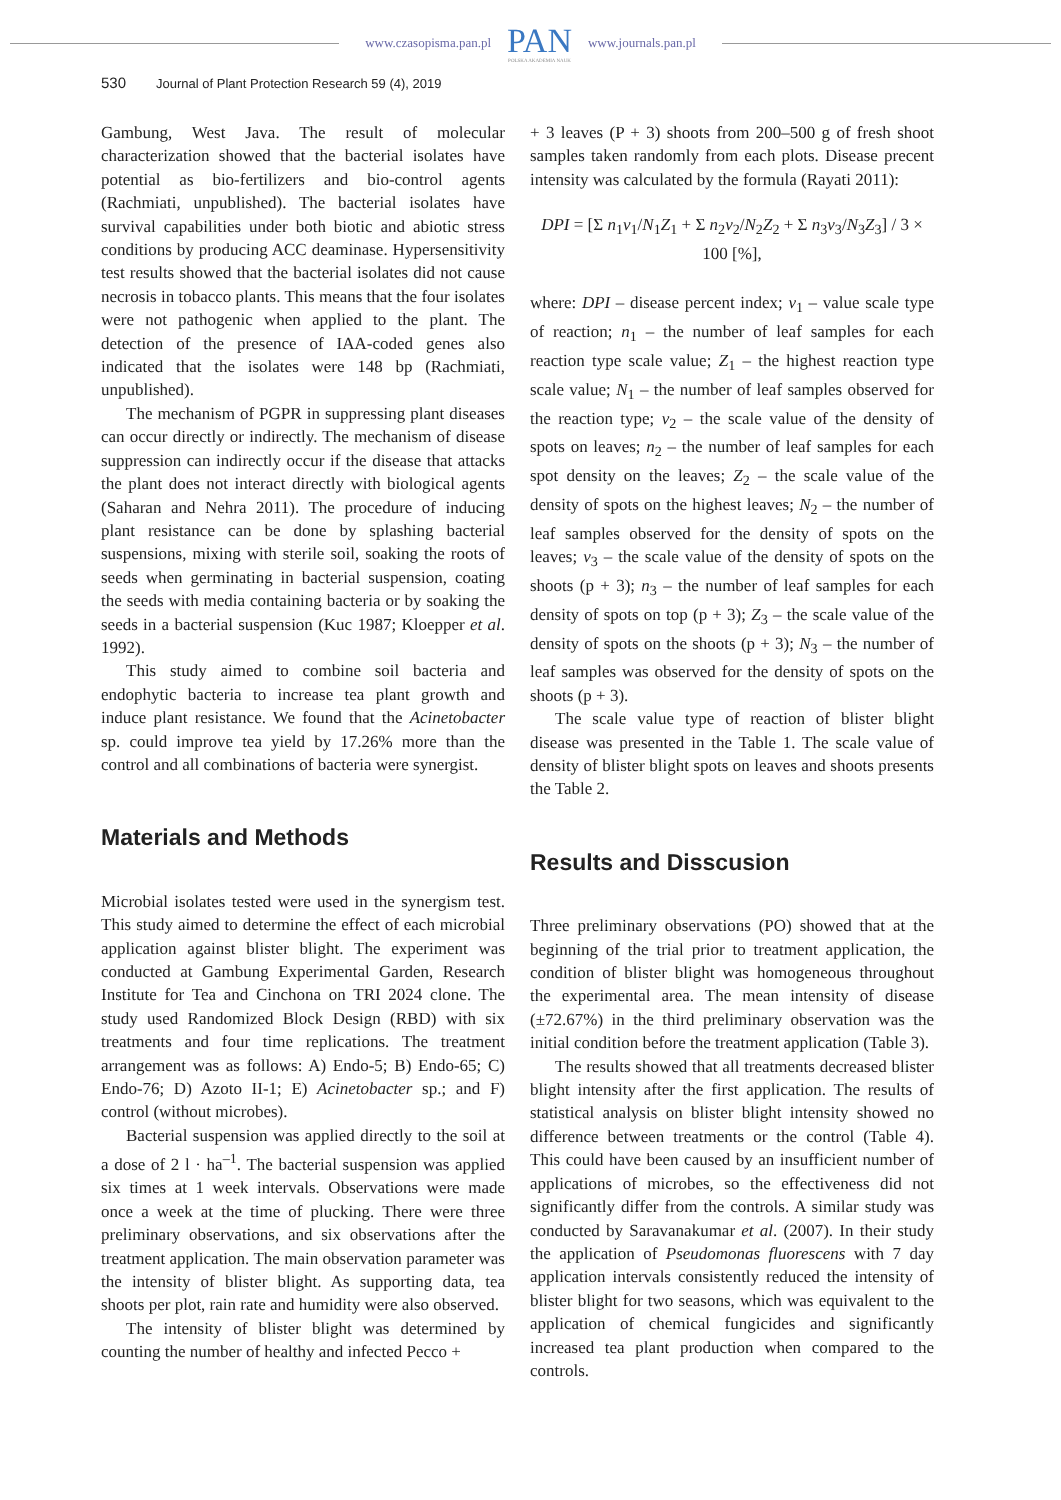www.czasopisma.pan.pl
PAN
POLSKA AKADEMIA NAUK
www.journals.pan.pl
530 Journal of Plant Protection Research 59 (4), 2019
Gambung, West Java. The result of molecular characterization showed that the bacterial isolates have potential as bio-fertilizers and bio-control agents (Rachmiati, unpublished). The bacterial isolates have survival capabilities under both biotic and abiotic stress conditions by producing ACC deaminase. Hypersensitivity test results showed that the bacterial isolates did not cause necrosis in tobacco plants. This means that the four isolates were not pathogenic when applied to the plant. The detection of the presence of IAA-coded genes also indicated that the isolates were 148 bp (Rachmiati, unpublished).
The mechanism of PGPR in suppressing plant diseases can occur directly or indirectly. The mechanism of disease suppression can indirectly occur if the disease that attacks the plant does not interact directly with biological agents (Saharan and Nehra 2011). The procedure of inducing plant resistance can be done by splashing bacterial suspensions, mixing with sterile soil, soaking the roots of seeds when germinating in bacterial suspension, coating the seeds with media containing bacteria or by soaking the seeds in a bacterial suspension (Kuc 1987; Kloepper et al. 1992).
This study aimed to combine soil bacteria and endophytic bacteria to increase tea plant growth and induce plant resistance. We found that the Acinetobacter sp. could improve tea yield by 17.26% more than the control and all combinations of bacteria were synergist.
Materials and Methods
Microbial isolates tested were used in the synergism test. This study aimed to determine the effect of each microbial application against blister blight. The experiment was conducted at Gambung Experimental Garden, Research Institute for Tea and Cinchona on TRI 2024 clone. The study used Randomized Block Design (RBD) with six treatments and four time replications. The treatment arrangement was as follows: A) Endo-5; B) Endo-65; C) Endo-76; D) Azoto II-1; E) Acinetobacter sp.; and F) control (without microbes).
Bacterial suspension was applied directly to the soil at a dose of 2 l · ha<sup>–1</sup>. The bacterial suspension was applied six times at 1 week intervals. Observations were made once a week at the time of plucking. There were three preliminary observations, and six observations after the treatment application. The main observation parameter was the intensity of blister blight. As supporting data, tea shoots per plot, rain rate and humidity were also observed.
The intensity of blister blight was determined by counting the number of healthy and infected Pecco +
+ 3 leaves (P + 3) shoots from 200–500 g of fresh shoot samples taken randomly from each plots. Disease precent intensity was calculated by the formula (Rayati 2011):
DPI = [Σ n<sub>1</sub>v<sub>1</sub>/N<sub>1</sub>Z<sub>1</sub> + Σ n<sub>2</sub>v<sub>2</sub>/N<sub>2</sub>Z<sub>2</sub> + Σ n<sub>3</sub>v<sub>3</sub>/N<sub>3</sub>Z<sub>3</sub>] / 3 × 100 [%],
where: DPI – disease percent index; v<sub>1</sub> – value scale type of reaction; n<sub>1</sub> – the number of leaf samples for each reaction type scale value; Z<sub>1</sub> – the highest reaction type scale value; N<sub>1</sub> – the number of leaf samples observed for the reaction type; v<sub>2</sub> – the scale value of the density of spots on leaves; n<sub>2</sub> – the number of leaf samples for each spot density on the leaves; Z<sub>2</sub> – the scale value of the density of spots on the highest leaves; N<sub>2</sub> – the number of leaf samples observed for the density of spots on the leaves; v<sub>3</sub> – the scale value of the density of spots on the shoots (p + 3); n<sub>3</sub> – the number of leaf samples for each density of spots on top (p + 3); Z<sub>3</sub> – the scale value of the density of spots on the shoots (p + 3); N<sub>3</sub> – the number of leaf samples was observed for the density of spots on the shoots (p + 3).
The scale value type of reaction of blister blight disease was presented in the Table 1. The scale value of density of blister blight spots on leaves and shoots presents the Table 2.
Results and Disscusion
Three preliminary observations (PO) showed that at the beginning of the trial prior to treatment application, the condition of blister blight was homogeneous throughout the experimental area. The mean intensity of disease (±72.67%) in the third preliminary observation was the initial condition before the treatment application (Table 3).
The results showed that all treatments decreased blister blight intensity after the first application. The results of statistical analysis on blister blight intensity showed no difference between treatments or the control (Table 4). This could have been caused by an insufficient number of applications of microbes, so the effectiveness did not significantly differ from the controls. A similar study was conducted by Saravanakumar et al. (2007). In their study the application of Pseudomonas fluorescens with 7 day application intervals consistently reduced the intensity of blister blight for two seasons, which was equivalent to the application of chemical fungicides and significantly increased tea plant production when compared to the controls.